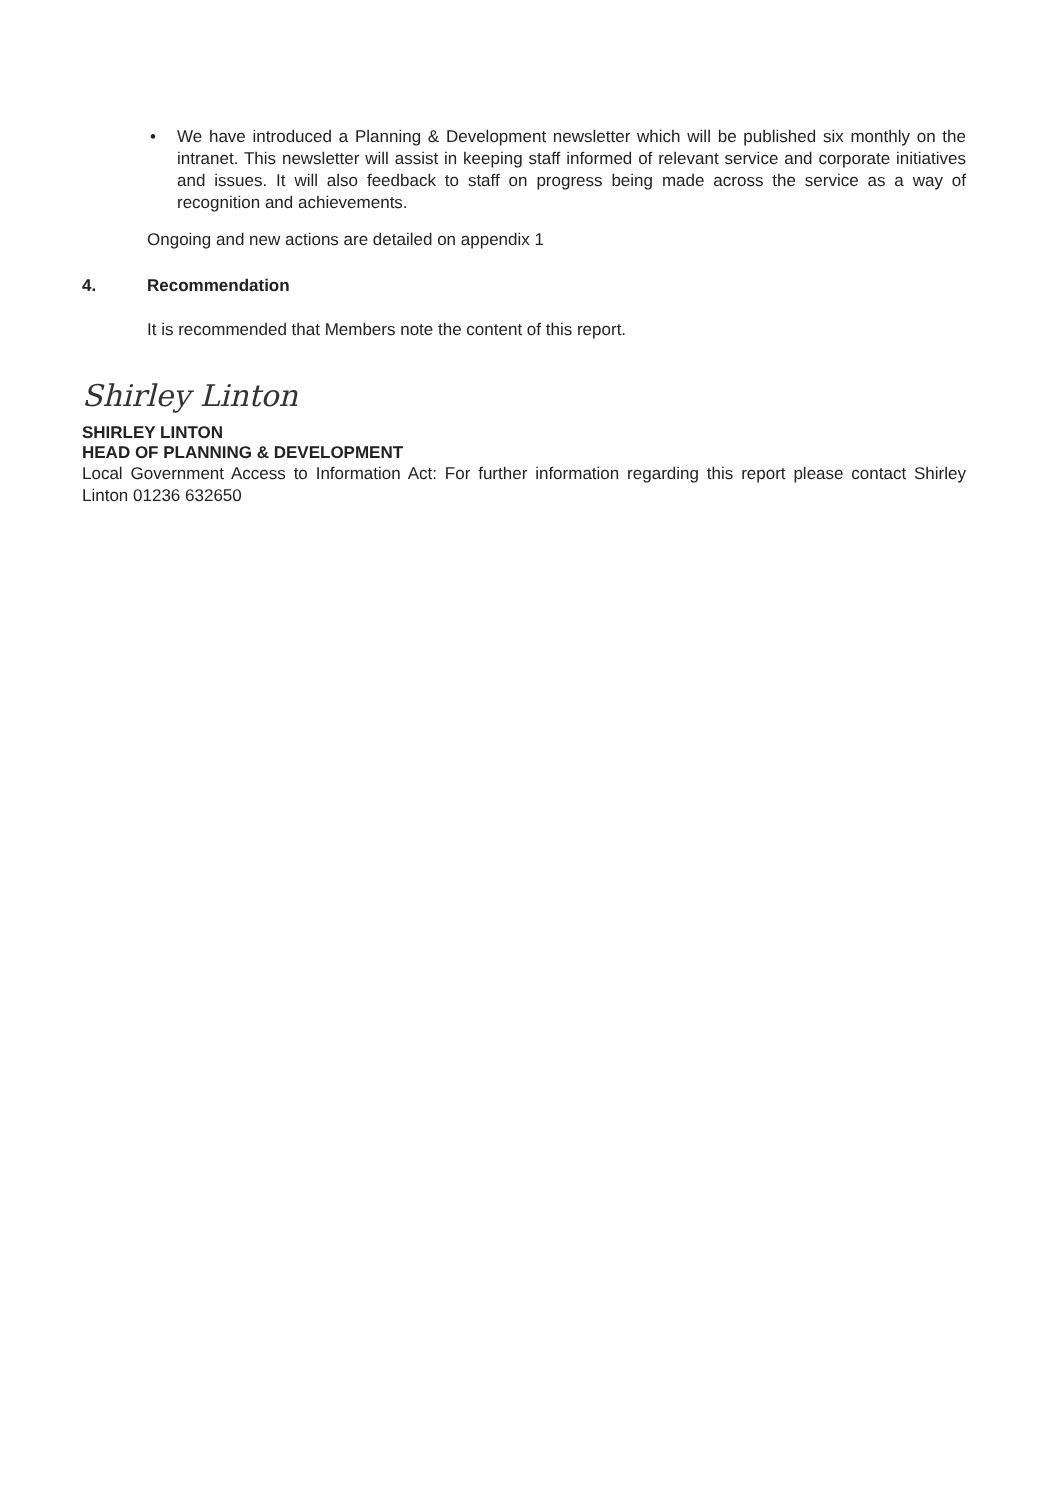• We have introduced a Planning & Development newsletter which will be published six monthly on the intranet. This newsletter will assist in keeping staff informed of relevant service and corporate initiatives and issues. It will also feedback to staff on progress being made across the service as a way of recognition and achievements.
Ongoing and new actions are detailed on appendix 1
4. Recommendation
It is recommended that Members note the content of this report.
Shirley Linton
SHIRLEY LINTON
HEAD OF PLANNING & DEVELOPMENT
Local Government Access to Information Act: For further information regarding this report please contact Shirley Linton 01236 632650